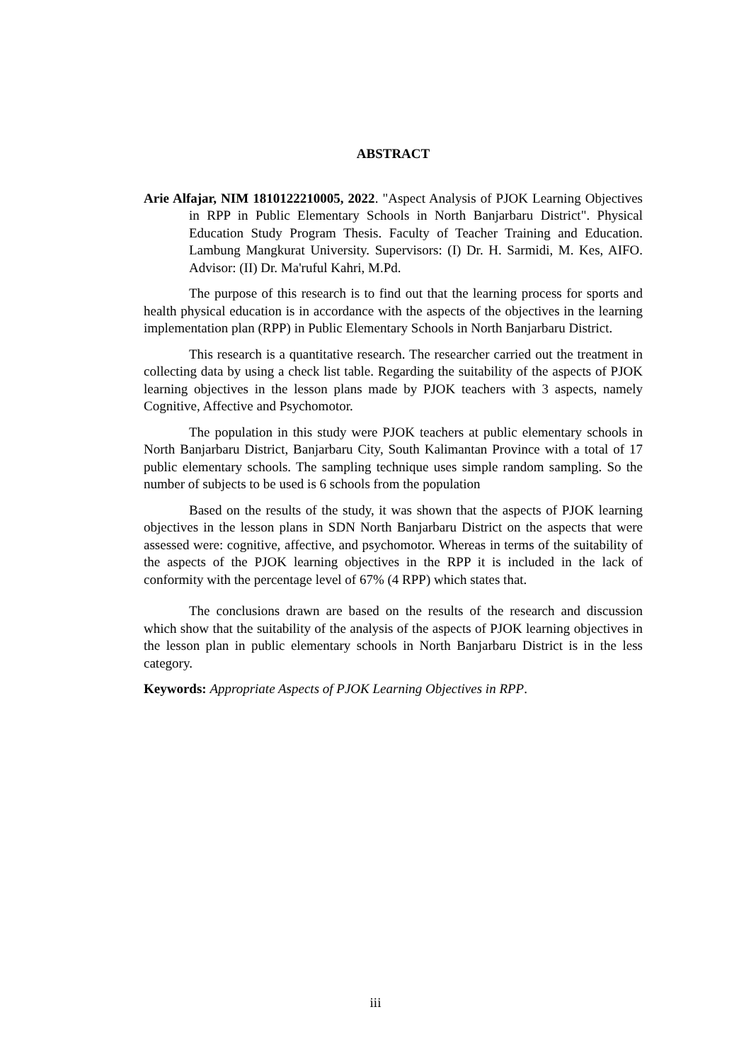ABSTRACT
Arie Alfajar, NIM 1810122210005, 2022. "Aspect Analysis of PJOK Learning Objectives in RPP in Public Elementary Schools in North Banjarbaru District". Physical Education Study Program Thesis. Faculty of Teacher Training and Education. Lambung Mangkurat University. Supervisors: (I) Dr. H. Sarmidi, M. Kes, AIFO. Advisor: (II) Dr. Ma'ruful Kahri, M.Pd.
The purpose of this research is to find out that the learning process for sports and health physical education is in accordance with the aspects of the objectives in the learning implementation plan (RPP) in Public Elementary Schools in North Banjarbaru District.
This research is a quantitative research. The researcher carried out the treatment in collecting data by using a check list table. Regarding the suitability of the aspects of PJOK learning objectives in the lesson plans made by PJOK teachers with 3 aspects, namely Cognitive, Affective and Psychomotor.
The population in this study were PJOK teachers at public elementary schools in North Banjarbaru District, Banjarbaru City, South Kalimantan Province with a total of 17 public elementary schools. The sampling technique uses simple random sampling. So the number of subjects to be used is 6 schools from the population
Based on the results of the study, it was shown that the aspects of PJOK learning objectives in the lesson plans in SDN North Banjarbaru District on the aspects that were assessed were: cognitive, affective, and psychomotor. Whereas in terms of the suitability of the aspects of the PJOK learning objectives in the RPP it is included in the lack of conformity with the percentage level of 67% (4 RPP) which states that.
The conclusions drawn are based on the results of the research and discussion which show that the suitability of the analysis of the aspects of PJOK learning objectives in the lesson plan in public elementary schools in North Banjarbaru District is in the less category.
Keywords: Appropriate Aspects of PJOK Learning Objectives in RPP.
iii